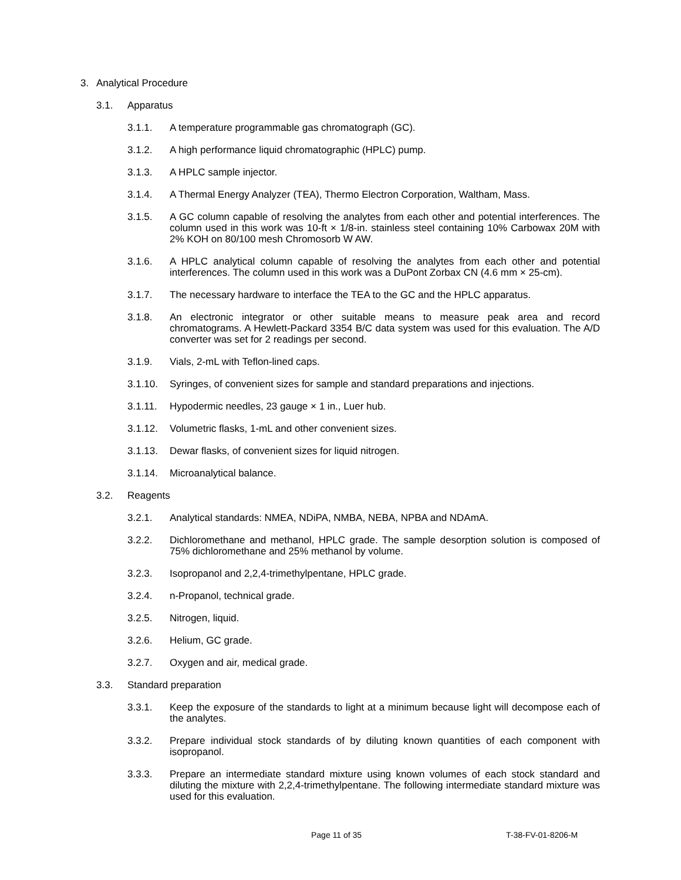3. Analytical Procedure
3.1. Apparatus
3.1.1. A temperature programmable gas chromatograph (GC).
3.1.2. A high performance liquid chromatographic (HPLC) pump.
3.1.3. A HPLC sample injector.
3.1.4. A Thermal Energy Analyzer (TEA), Thermo Electron Corporation, Waltham, Mass.
3.1.5. A GC column capable of resolving the analytes from each other and potential interferences. The column used in this work was 10-ft × 1/8-in. stainless steel containing 10% Carbowax 20M with 2% KOH on 80/100 mesh Chromosorb W AW.
3.1.6. A HPLC analytical column capable of resolving the analytes from each other and potential interferences. The column used in this work was a DuPont Zorbax CN (4.6 mm × 25-cm).
3.1.7. The necessary hardware to interface the TEA to the GC and the HPLC apparatus.
3.1.8. An electronic integrator or other suitable means to measure peak area and record chromatograms. A Hewlett-Packard 3354 B/C data system was used for this evaluation. The A/D converter was set for 2 readings per second.
3.1.9. Vials, 2-mL with Teflon-lined caps.
3.1.10. Syringes, of convenient sizes for sample and standard preparations and injections.
3.1.11. Hypodermic needles, 23 gauge × 1 in., Luer hub.
3.1.12. Volumetric flasks, 1-mL and other convenient sizes.
3.1.13. Dewar flasks, of convenient sizes for liquid nitrogen.
3.1.14. Microanalytical balance.
3.2. Reagents
3.2.1. Analytical standards: NMEA, NDiPA, NMBA, NEBA, NPBA and NDAmA.
3.2.2. Dichloromethane and methanol, HPLC grade. The sample desorption solution is composed of 75% dichloromethane and 25% methanol by volume.
3.2.3. Isopropanol and 2,2,4-trimethylpentane, HPLC grade.
3.2.4. n-Propanol, technical grade.
3.2.5. Nitrogen, liquid.
3.2.6. Helium, GC grade.
3.2.7. Oxygen and air, medical grade.
3.3. Standard preparation
3.3.1. Keep the exposure of the standards to light at a minimum because light will decompose each of the analytes.
3.3.2. Prepare individual stock standards of by diluting known quantities of each component with isopropanol.
3.3.3. Prepare an intermediate standard mixture using known volumes of each stock standard and diluting the mixture with 2,2,4-trimethylpentane. The following intermediate standard mixture was used for this evaluation.
Page 11 of 35 T-38-FV-01-8206-M